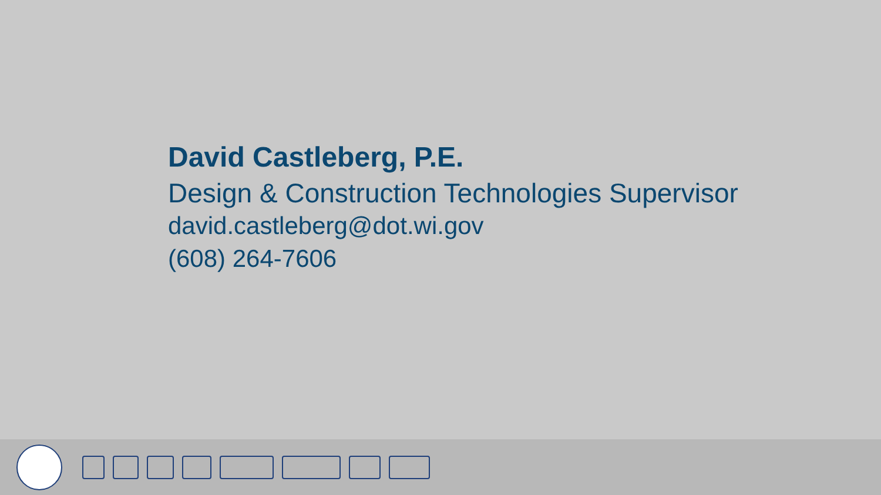David Castleberg, P.E.
Design & Construction Technologies Supervisor
david.castleberg@dot.wi.gov
(608) 264-7606